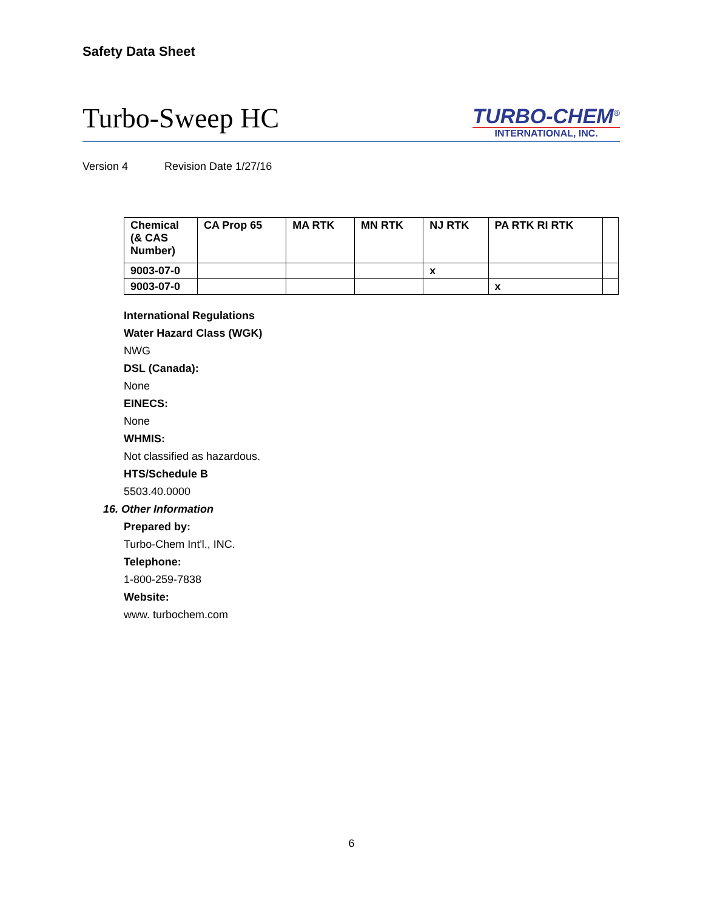Safety Data Sheet
Turbo-Sweep HC
TURBO-CHEM<sup>®</sup>
INTERNATIONAL, INC.
Version 4 Revision Date 1/27/16
| Chemical (& CAS Number) | CA Prop 65 | MA RTK | MN RTK | NJ RTK | PA RTK RI RTK | |
| --- | --- | --- | --- | --- | --- | --- |
| 9003-07-0 | | | | x | | |
| 9003-07-0 | | | | | x | |
International Regulations
Water Hazard Class (WGK)
NWG
DSL (Canada):
None
EINECS:
None
WHMIS:
Not classified as hazardous.
HTS/Schedule B
5503.40.0000
16. Other Information
Prepared by:
Turbo-Chem Int'l., INC.
Telephone:
1-800-259-7838
Website:
www. turbochem.com
6